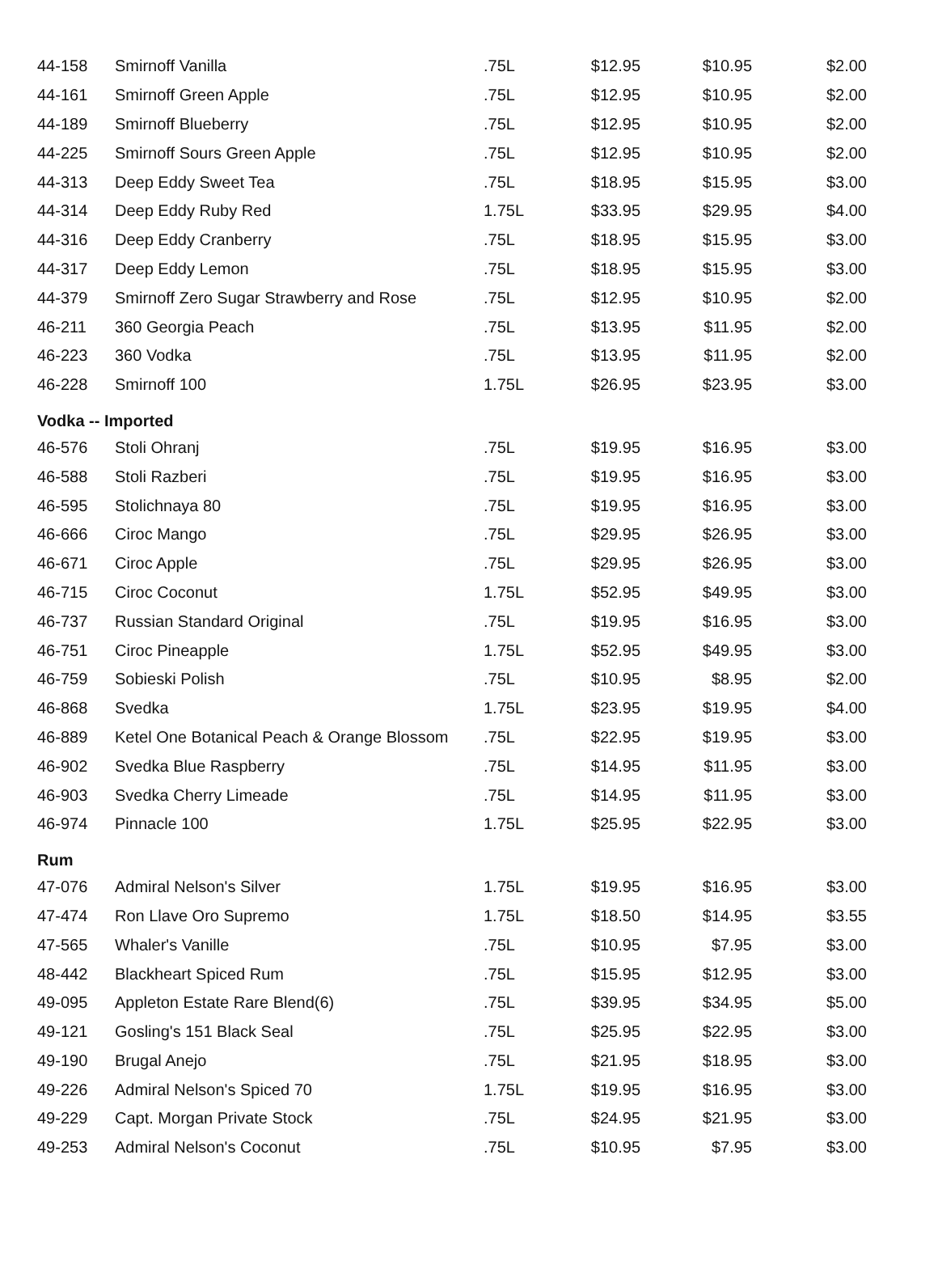| 44-158 | Smirnoff Vanilla | .75L | $12.95 | $10.95 | $2.00 |
| 44-161 | Smirnoff Green Apple | .75L | $12.95 | $10.95 | $2.00 |
| 44-189 | Smirnoff Blueberry | .75L | $12.95 | $10.95 | $2.00 |
| 44-225 | Smirnoff Sours Green Apple | .75L | $12.95 | $10.95 | $2.00 |
| 44-313 | Deep Eddy Sweet Tea | .75L | $18.95 | $15.95 | $3.00 |
| 44-314 | Deep Eddy Ruby Red | 1.75L | $33.95 | $29.95 | $4.00 |
| 44-316 | Deep Eddy Cranberry | .75L | $18.95 | $15.95 | $3.00 |
| 44-317 | Deep Eddy Lemon | .75L | $18.95 | $15.95 | $3.00 |
| 44-379 | Smirnoff Zero Sugar Strawberry and Rose | .75L | $12.95 | $10.95 | $2.00 |
| 46-211 | 360 Georgia Peach | .75L | $13.95 | $11.95 | $2.00 |
| 46-223 | 360 Vodka | .75L | $13.95 | $11.95 | $2.00 |
| 46-228 | Smirnoff 100 | 1.75L | $26.95 | $23.95 | $3.00 |
| Vodka -- Imported | | | | | |
| 46-576 | Stoli Ohranj | .75L | $19.95 | $16.95 | $3.00 |
| 46-588 | Stoli Razberi | .75L | $19.95 | $16.95 | $3.00 |
| 46-595 | Stolichnaya 80 | .75L | $19.95 | $16.95 | $3.00 |
| 46-666 | Ciroc Mango | .75L | $29.95 | $26.95 | $3.00 |
| 46-671 | Ciroc Apple | .75L | $29.95 | $26.95 | $3.00 |
| 46-715 | Ciroc Coconut | 1.75L | $52.95 | $49.95 | $3.00 |
| 46-737 | Russian Standard Original | .75L | $19.95 | $16.95 | $3.00 |
| 46-751 | Ciroc Pineapple | 1.75L | $52.95 | $49.95 | $3.00 |
| 46-759 | Sobieski Polish | .75L | $10.95 | $8.95 | $2.00 |
| 46-868 | Svedka | 1.75L | $23.95 | $19.95 | $4.00 |
| 46-889 | Ketel One Botanical Peach & Orange Blossom | .75L | $22.95 | $19.95 | $3.00 |
| 46-902 | Svedka Blue Raspberry | .75L | $14.95 | $11.95 | $3.00 |
| 46-903 | Svedka Cherry Limeade | .75L | $14.95 | $11.95 | $3.00 |
| 46-974 | Pinnacle 100 | 1.75L | $25.95 | $22.95 | $3.00 |
| Rum | | | | | |
| 47-076 | Admiral Nelson's Silver | 1.75L | $19.95 | $16.95 | $3.00 |
| 47-474 | Ron Llave Oro Supremo | 1.75L | $18.50 | $14.95 | $3.55 |
| 47-565 | Whaler's Vanille | .75L | $10.95 | $7.95 | $3.00 |
| 48-442 | Blackheart Spiced Rum | .75L | $15.95 | $12.95 | $3.00 |
| 49-095 | Appleton Estate Rare Blend(6) | .75L | $39.95 | $34.95 | $5.00 |
| 49-121 | Gosling's 151 Black Seal | .75L | $25.95 | $22.95 | $3.00 |
| 49-190 | Brugal Anejo | .75L | $21.95 | $18.95 | $3.00 |
| 49-226 | Admiral Nelson's Spiced 70 | 1.75L | $19.95 | $16.95 | $3.00 |
| 49-229 | Capt. Morgan Private Stock | .75L | $24.95 | $21.95 | $3.00 |
| 49-253 | Admiral Nelson's Coconut | .75L | $10.95 | $7.95 | $3.00 |